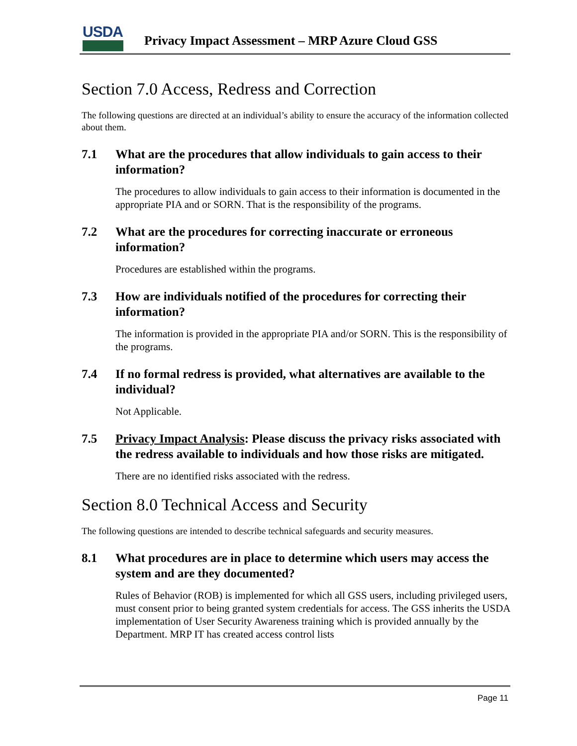USDA
Privacy Impact Assessment – MRP Azure Cloud GSS
Section 7.0 Access, Redress and Correction
The following questions are directed at an individual’s ability to ensure the accuracy of the information collected about them.
7.1 What are the procedures that allow individuals to gain access to their information?
The procedures to allow individuals to gain access to their information is documented in the appropriate PIA and or SORN. That is the responsibility of the programs.
7.2 What are the procedures for correcting inaccurate or erroneous information?
Procedures are established within the programs.
7.3 How are individuals notified of the procedures for correcting their information?
The information is provided in the appropriate PIA and/or SORN. This is the responsibility of the programs.
7.4 If no formal redress is provided, what alternatives are available to the individual?
Not Applicable.
7.5 Privacy Impact Analysis: Please discuss the privacy risks associated with the redress available to individuals and how those risks are mitigated.
There are no identified risks associated with the redress.
Section 8.0 Technical Access and Security
The following questions are intended to describe technical safeguards and security measures.
8.1 What procedures are in place to determine which users may access the system and are they documented?
Rules of Behavior (ROB) is implemented for which all GSS users, including privileged users, must consent prior to being granted system credentials for access. The GSS inherits the USDA implementation of User Security Awareness training which is provided annually by the Department. MRP IT has created access control lists
Page 11